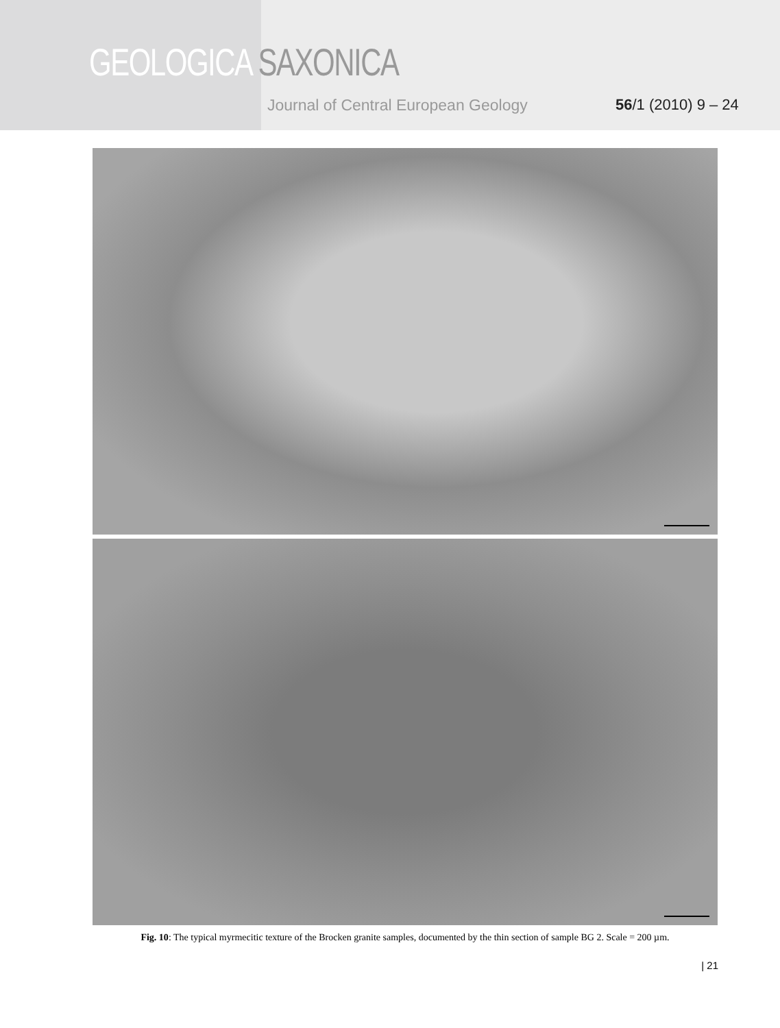GEOLOGICA SAXONICA
Journal of Central European Geology
56/1 (2010) 9 – 24
Fig. 10: The typical myrmecitic texture of the Brocken granite samples, documented by the thin section of sample BG 2. Scale = 200 µm.
| 21